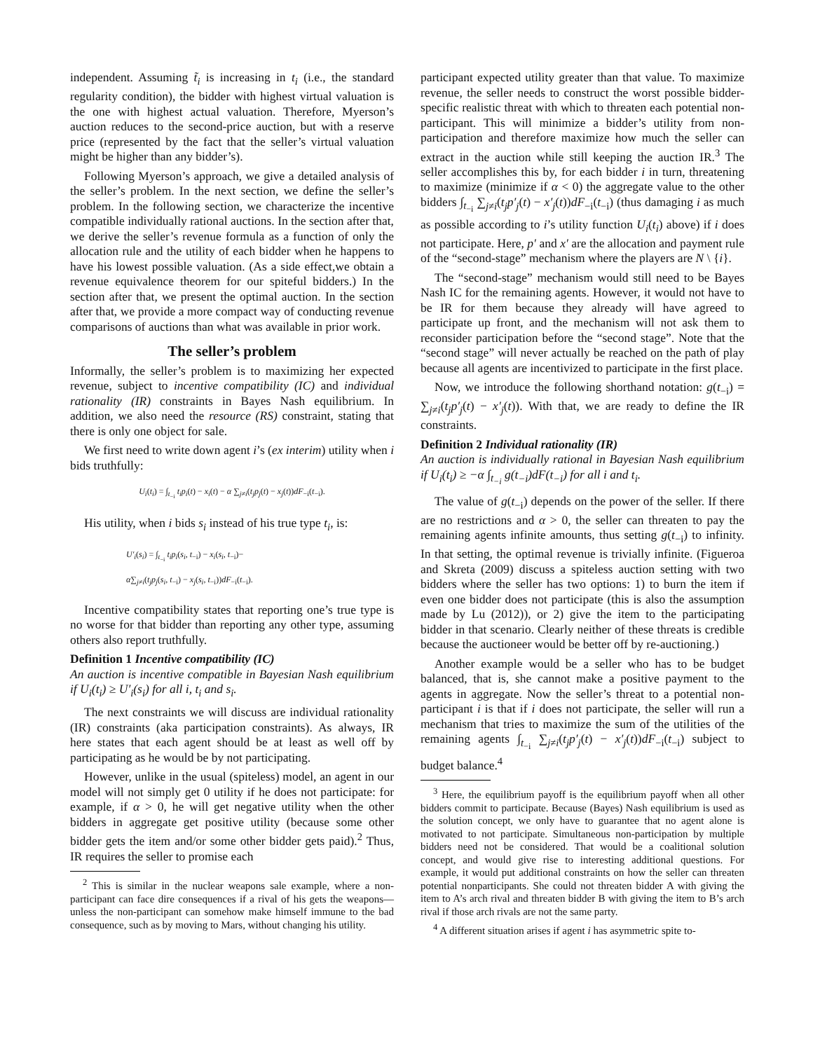independent. Assuming t̃<sub>i</sub> is increasing in t<sub>i</sub> (i.e., the standard regularity condition), the bidder with highest virtual valuation is the one with highest actual valuation. Therefore, Myerson’s auction reduces to the second-price auction, but with a reserve price (represented by the fact that the seller’s virtual valuation might be higher than any bidder’s).
Following Myerson’s approach, we give a detailed analysis of the seller’s problem. In the next section, we define the seller’s problem. In the following section, we characterize the incentive compatible individually rational auctions. In the section after that, we derive the seller’s revenue formula as a function of only the allocation rule and the utility of each bidder when he happens to have his lowest possible valuation. (As a side effect,we obtain a revenue equivalence theorem for our spiteful bidders.) In the section after that, we present the optimal auction. In the section after that, we provide a more compact way of conducting revenue comparisons of auctions than what was available in prior work.
The seller’s problem
Informally, the seller’s problem is to maximizing her expected revenue, subject to incentive compatibility (IC) and individual rationality (IR) constraints in Bayes Nash equilibrium. In addition, we also need the resource (RS) constraint, stating that there is only one object for sale.
We first need to write down agent i’s (ex interim) utility when i bids truthfully:
U<sub>i</sub>(t<sub>i</sub>) = ∫<sub>t<sub>−i</sub></sub> t<sub>i</sub>p<sub>i</sub>(t) − x<sub>i</sub>(t) − α ∑<sub>j≠i</sub>(t<sub>j</sub>p<sub>j</sub>(t) − x<sub>j</sub>(t))dF<sub>−i</sub>(t<sub>−i</sub>).
His utility, when i bids s<sub>i</sub> instead of his true type t<sub>i</sub>, is:
U′<sub>i</sub>(s<sub>i</sub>) = ∫<sub>t<sub>−i</sub></sub> t<sub>i</sub>p<sub>i</sub>(s<sub>i</sub>, t<sub>−i</sub>) − x<sub>i</sub>(s<sub>i</sub>, t<sub>−i</sub>)−
α∑<sub>j≠i</sub>(t<sub>j</sub>p<sub>j</sub>(s<sub>i</sub>, t<sub>−i</sub>) − x<sub>j</sub>(s<sub>i</sub>, t<sub>−i</sub>))dF<sub>−i</sub>(t<sub>−i</sub>).
Incentive compatibility states that reporting one’s true type is no worse for that bidder than reporting any other type, assuming others also report truthfully.
Definition 1 Incentive compatibility (IC)
An auction is incentive compatible in Bayesian Nash equilibrium if U<sub>i</sub>(t<sub>i</sub>) ≥ U′<sub>i</sub>(s<sub>i</sub>) for all i, t<sub>i</sub> and s<sub>i</sub>.
The next constraints we will discuss are individual rationality (IR) constraints (aka participation constraints). As always, IR here states that each agent should be at least as well off by participating as he would be by not participating.
However, unlike in the usual (spiteless) model, an agent in our model will not simply get 0 utility if he does not participate: for example, if α > 0, he will get negative utility when the other bidders in aggregate get positive utility (because some other bidder gets the item and/or some other bidder gets paid).<sup>2</sup> Thus, IR requires the seller to promise each
<sup>2</sup> This is similar in the nuclear weapons sale example, where a non-participant can face dire consequences if a rival of his gets the weapons—unless the non-participant can somehow make himself immune to the bad consequence, such as by moving to Mars, without changing his utility.
participant expected utility greater than that value. To maximize revenue, the seller needs to construct the worst possible bidder-specific realistic threat with which to threaten each potential non-participant. This will minimize a bidder’s utility from non-participation and therefore maximize how much the seller can extract in the auction while still keeping the auction IR.<sup>3</sup> The seller accomplishes this by, for each bidder i in turn, threatening to maximize (minimize if α < 0) the aggregate value to the other bidders ∫<sub>t<sub>−i</sub></sub> ∑<sub>j≠i</sub>(t<sub>j</sub>p′<sub>j</sub>(t) − x′<sub>j</sub>(t))dF<sub>−i</sub>(t<sub>−i</sub>) (thus damaging i as much as possible according to i’s utility function U<sub>i</sub>(t<sub>i</sub>) above) if i does not participate. Here, p′ and x′ are the allocation and payment rule of the “second-stage” mechanism where the players are N \ {i}.
The “second-stage” mechanism would still need to be Bayes Nash IC for the remaining agents. However, it would not have to be IR for them because they already will have agreed to participate up front, and the mechanism will not ask them to reconsider participation before the “second stage”. Note that the “second stage” will never actually be reached on the path of play because all agents are incentivized to participate in the first place.
Now, we introduce the following shorthand notation: g(t<sub>−i</sub>) = ∑<sub>j≠i</sub>(t<sub>j</sub>p′<sub>j</sub>(t) − x′<sub>j</sub>(t)). With that, we are ready to define the IR constraints.
Definition 2 Individual rationality (IR)
An auction is individually rational in Bayesian Nash equilibrium if U<sub>i</sub>(t<sub>i</sub>) ≥ −α ∫<sub>t<sub>−i</sub></sub> g(t<sub>−i</sub>)dF(t<sub>−i</sub>) for all i and t<sub>i</sub>.
The value of g(t<sub>−i</sub>) depends on the power of the seller. If there are no restrictions and α > 0, the seller can threaten to pay the remaining agents infinite amounts, thus setting g(t<sub>−i</sub>) to infinity. In that setting, the optimal revenue is trivially infinite. (Figueroa and Skreta (2009) discuss a spiteless auction setting with two bidders where the seller has two options: 1) to burn the item if even one bidder does not participate (this is also the assumption made by Lu (2012)), or 2) give the item to the participating bidder in that scenario. Clearly neither of these threats is credible because the auctioneer would be better off by re-auctioning.)
Another example would be a seller who has to be budget balanced, that is, she cannot make a positive payment to the agents in aggregate. Now the seller’s threat to a potential non-participant i is that if i does not participate, the seller will run a mechanism that tries to maximize the sum of the utilities of the remaining agents ∫<sub>t<sub>−i</sub></sub> ∑<sub>j≠i</sub>(t<sub>j</sub>p′<sub>j</sub>(t) − x′<sub>j</sub>(t))dF<sub>−i</sub>(t<sub>−i</sub>) subject to budget balance.<sup>4</sup>
<sup>3</sup> Here, the equilibrium payoff is the equilibrium payoff when all other bidders commit to participate. Because (Bayes) Nash equilibrium is used as the solution concept, we only have to guarantee that no agent alone is motivated to not participate. Simultaneous non-participation by multiple bidders need not be considered. That would be a coalitional solution concept, and would give rise to interesting additional questions. For example, it would put additional constraints on how the seller can threaten potential nonparticipants. She could not threaten bidder A with giving the item to A’s arch rival and threaten bidder B with giving the item to B’s arch rival if those arch rivals are not the same party.
<sup>4</sup> A different situation arises if agent i has asymmetric spite to-